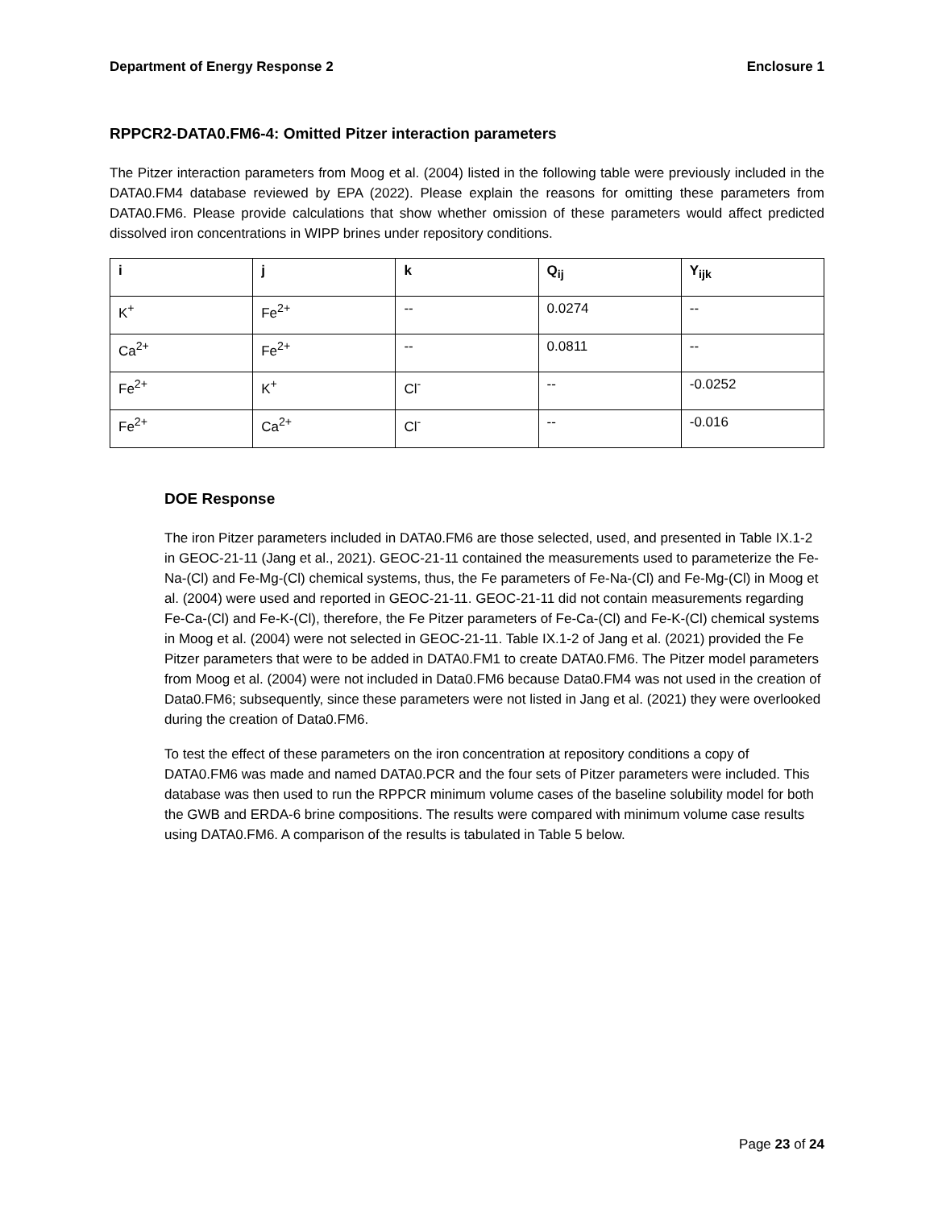Department of Energy Response 2 Enclosure 1
RPPCR2-DATA0.FM6-4: Omitted Pitzer interaction parameters
The Pitzer interaction parameters from Moog et al. (2004) listed in the following table were previously included in the DATA0.FM4 database reviewed by EPA (2022). Please explain the reasons for omitting these parameters from DATA0.FM6. Please provide calculations that show whether omission of these parameters would affect predicted dissolved iron concentrations in WIPP brines under repository conditions.
| i | j | k | Q<sub>ij</sub> | Y<sub>ijk</sub> |
| --- | --- | --- | --- | --- |
| K<sup>+</sup> | Fe<sup>2+</sup> | -- | 0.0274 | -- |
| Ca<sup>2+</sup> | Fe<sup>2+</sup> | -- | 0.0811 | -- |
| Fe<sup>2+</sup> | K<sup>+</sup> | Cl<sup>-</sup> | -- | -0.0252 |
| Fe<sup>2+</sup> | Ca<sup>2+</sup> | Cl<sup>-</sup> | -- | -0.016 |
DOE Response
The iron Pitzer parameters included in DATA0.FM6 are those selected, used, and presented in Table IX.1-2 in GEOC-21-11 (Jang et al., 2021). GEOC-21-11 contained the measurements used to parameterize the Fe-Na-(Cl) and Fe-Mg-(Cl) chemical systems, thus, the Fe parameters of Fe-Na-(Cl) and Fe-Mg-(Cl) in Moog et al. (2004) were used and reported in GEOC-21-11. GEOC-21-11 did not contain measurements regarding Fe-Ca-(Cl) and Fe-K-(Cl), therefore, the Fe Pitzer parameters of Fe-Ca-(Cl) and Fe-K-(Cl) chemical systems in Moog et al. (2004) were not selected in GEOC-21-11. Table IX.1-2 of Jang et al. (2021) provided the Fe Pitzer parameters that were to be added in DATA0.FM1 to create DATA0.FM6. The Pitzer model parameters from Moog et al. (2004) were not included in Data0.FM6 because Data0.FM4 was not used in the creation of Data0.FM6; subsequently, since these parameters were not listed in Jang et al. (2021) they were overlooked during the creation of Data0.FM6.
To test the effect of these parameters on the iron concentration at repository conditions a copy of DATA0.FM6 was made and named DATA0.PCR and the four sets of Pitzer parameters were included. This database was then used to run the RPPCR minimum volume cases of the baseline solubility model for both the GWB and ERDA-6 brine compositions. The results were compared with minimum volume case results using DATA0.FM6. A comparison of the results is tabulated in Table 5 below.
Page 23 of 24